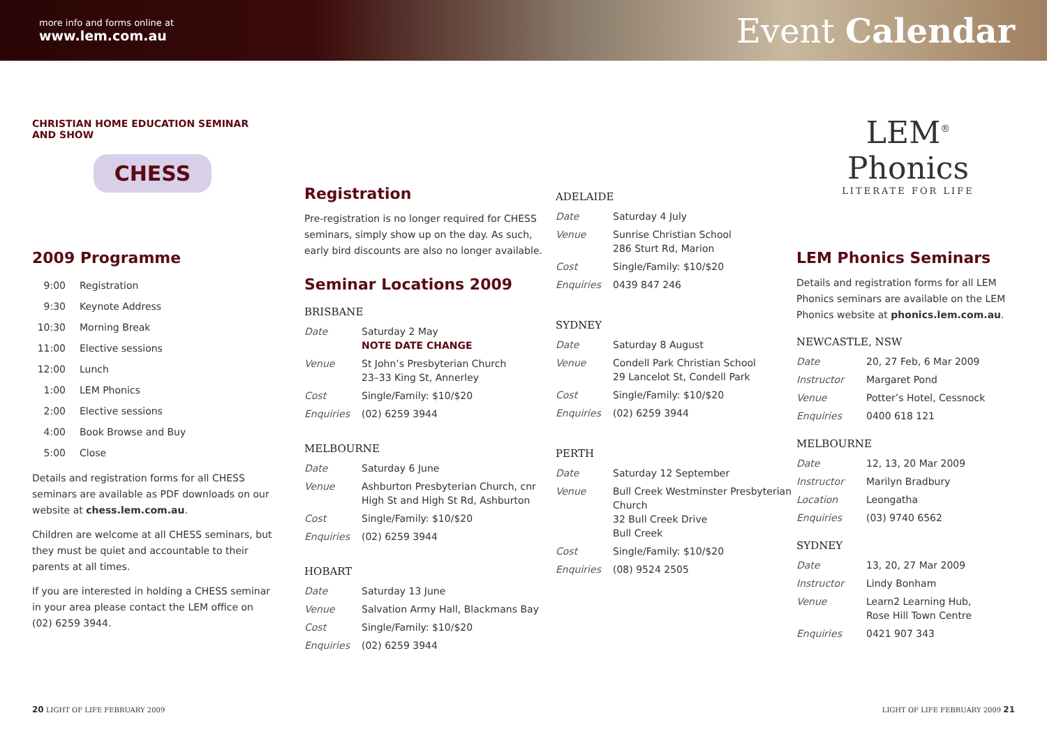more info and forms online at
www.lem.com.au
Event Calendar
CHRISTIAN HOME EDUCATION SEMINAR AND SHOW
CHESS
2009 Programme
| 9:00 | Registration |
| 9:30 | Keynote Address |
| 10:30 | Morning Break |
| 11:00 | Elective sessions |
| 12:00 | Lunch |
| 1:00 | LEM Phonics |
| 2:00 | Elective sessions |
| 4:00 | Book Browse and Buy |
| 5:00 | Close |
Details and registration forms for all CHESS seminars are available as PDF downloads on our website at chess.lem.com.au.
Children are welcome at all CHESS seminars, but they must be quiet and accountable to their parents at all times.
If you are interested in holding a CHESS seminar in your area please contact the LEM office on (02) 6259 3944.
Registration
Pre-registration is no longer required for CHESS seminars, simply show up on the day. As such, early bird discounts are also no longer available.
Seminar Locations 2009
BRISBANE
| Date | Saturday 2 May NOTE DATE CHANGE |
| Venue | St John’s Presbyterian Church 23–33 King St, Annerley |
| Cost | Single/Family: $10/$20 |
| Enquiries | (02) 6259 3944 |
MELBOURNE
| Date | Saturday 6 June |
| Venue | Ashburton Presbyterian Church, cnr High St and High St Rd, Ashburton |
| Cost | Single/Family: $10/$20 |
| Enquiries | (02) 6259 3944 |
HOBART
| Date | Saturday 13 June |
| Venue | Salvation Army Hall, Blackmans Bay |
| Cost | Single/Family: $10/$20 |
| Enquiries | (02) 6259 3944 |
ADELAIDE
| Date | Saturday 4 July |
| Venue | Sunrise Christian School 286 Sturt Rd, Marion |
| Cost | Single/Family: $10/$20 |
| Enquiries | 0439 847 246 |
SYDNEY
| Date | Saturday 8 August |
| Venue | Condell Park Christian School 29 Lancelot St, Condell Park |
| Cost | Single/Family: $10/$20 |
| Enquiries | (02) 6259 3944 |
PERTH
| Date | Saturday 12 September |
| Venue | Bull Creek Westminster Presbyterian Church 32 Bull Creek Drive Bull Creek |
| Cost | Single/Family: $10/$20 |
| Enquiries | (08) 9524 2505 |
LEM<sup>®</sup>
Phonics
LITERATE FOR LIFE
LEM Phonics Seminars
Details and registration forms for all LEM Phonics seminars are available on the LEM Phonics website at phonics.lem.com.au.
NEWCASTLE, NSW
| Date | 20, 27 Feb, 6 Mar 2009 |
| Instructor | Margaret Pond |
| Venue | Potter’s Hotel, Cessnock |
| Enquiries | 0400 618 121 |
MELBOURNE
| Date | 12, 13, 20 Mar 2009 |
| Instructor | Marilyn Bradbury |
| Location | Leongatha |
| Enquiries | (03) 9740 6562 |
SYDNEY
| Date | 13, 20, 27 Mar 2009 |
| Instructor | Lindy Bonham |
| Venue | Learn2 Learning Hub, Rose Hill Town Centre |
| Enquiries | 0421 907 343 |
20 LIGHT OF LIFE FEBRUARY 2009 LIGHT OF LIFE FEBRUARY 2009 21